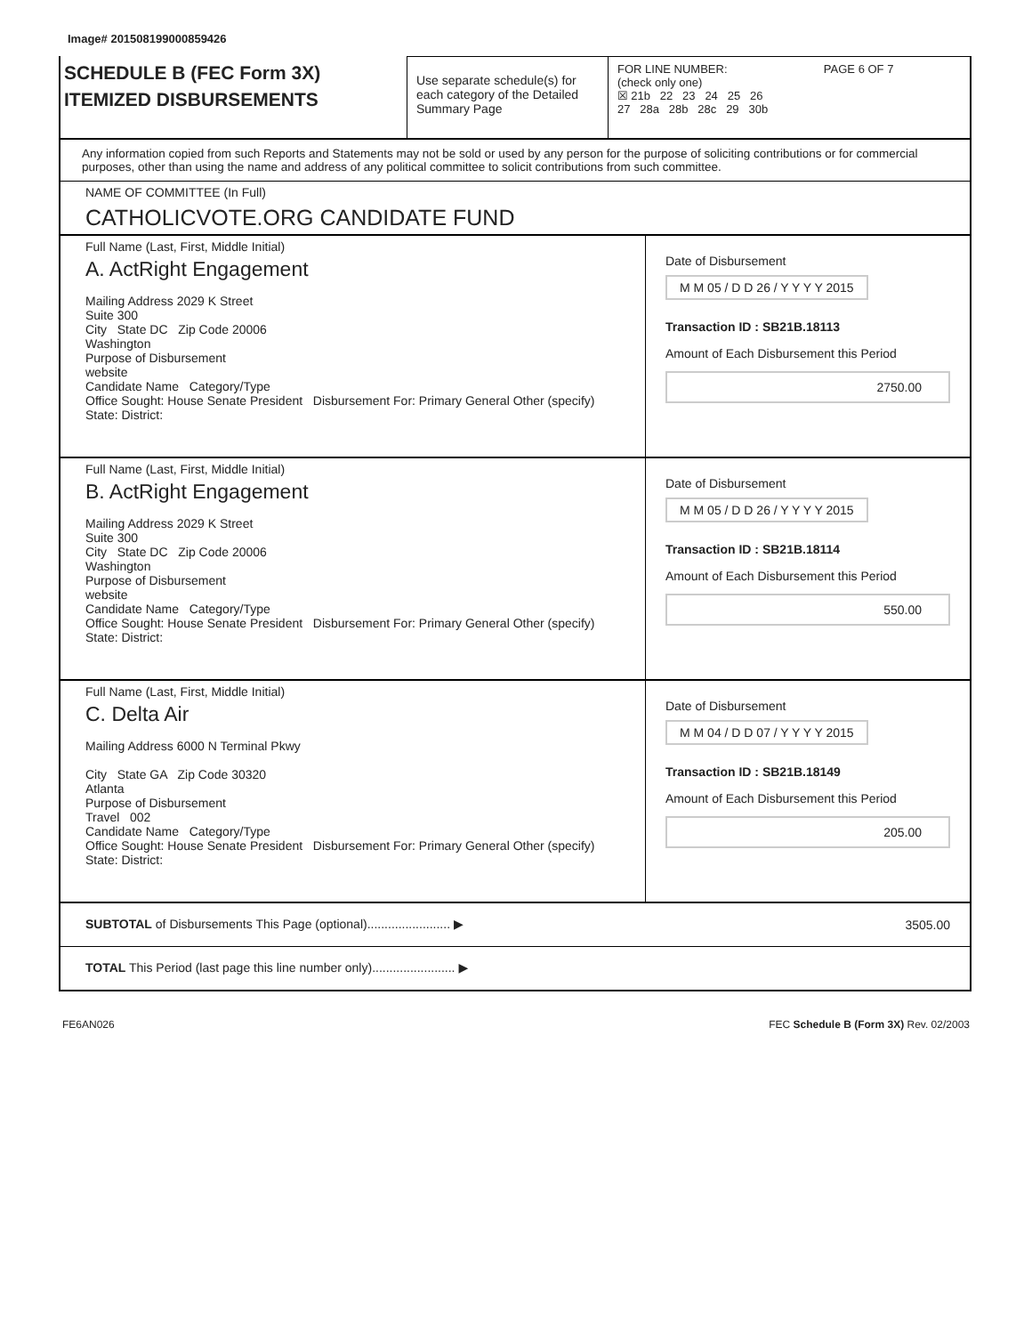Image# 201508199000859426
SCHEDULE B (FEC Form 3X)
ITEMIZED DISBURSEMENTS
Use separate schedule(s) for each category of the Detailed Summary Page
FOR LINE NUMBER: PAGE 6 OF 7
(check only one)
☒ 21b 22 23 24 25 26
27 28a 28b 28c 29 30b
Any information copied from such Reports and Statements may not be sold or used by any person for the purpose of soliciting contributions or for commercial purposes, other than using the name and address of any political committee to solicit contributions from such committee.
NAME OF COMMITTEE (In Full)
CATHOLICVOTE.ORG CANDIDATE FUND
Full Name (Last, First, Middle Initial)
A. ActRight Engagement
Mailing Address 2029 K Street
Suite 300
City State DC Zip Code 20006
Washington
Purpose of Disbursement
website
Candidate Name Category/Type
Office Sought: House Senate President Disbursement For: Primary General Other (specify)
State: District:
Date of Disbursement
M M 05 / D D 26 / Y Y Y Y 2015
Transaction ID : SB21B.18113
Amount of Each Disbursement this Period
2750.00
Full Name (Last, First, Middle Initial)
B. ActRight Engagement
Mailing Address 2029 K Street
Suite 300
City State DC Zip Code 20006
Washington
Purpose of Disbursement
website
Candidate Name Category/Type
Office Sought: House Senate President Disbursement For: Primary General Other (specify)
State: District:
Date of Disbursement
M M 05 / D D 26 / Y Y Y Y 2015
Transaction ID : SB21B.18114
Amount of Each Disbursement this Period
550.00
Full Name (Last, First, Middle Initial)
C. Delta Air
Mailing Address 6000 N Terminal Pkwy
City State GA Zip Code 30320
Atlanta
Purpose of Disbursement
Travel 002
Candidate Name Category/Type
Office Sought: House Senate President Disbursement For: Primary General Other (specify)
State: District:
Date of Disbursement
M M 04 / D D 07 / Y Y Y Y 2015
Transaction ID : SB21B.18149
Amount of Each Disbursement this Period
205.00
SUBTOTAL of Disbursements This Page (optional)........................ ▶
3505.00
TOTAL This Period (last page this line number only)........................ ▶
FE6AN026 FEC Schedule B (Form 3X) Rev. 02/2003